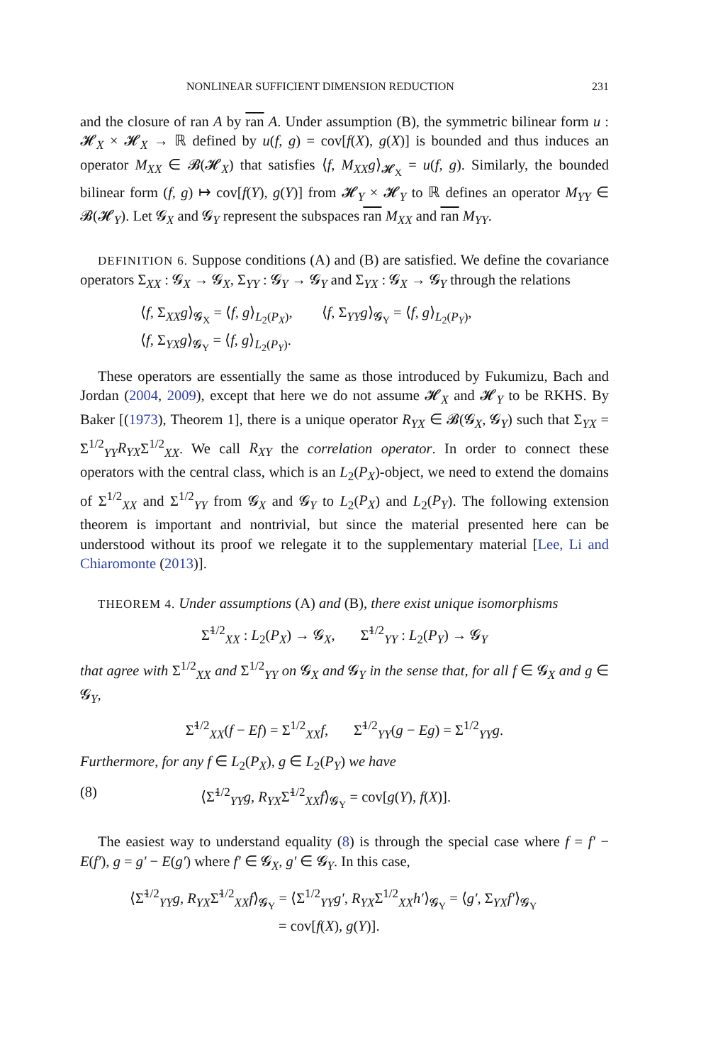NONLINEAR SUFFICIENT DIMENSION REDUCTION 231
and the closure of ran A by ran A. Under assumption (B), the symmetric bilinear form u : 𝓗<sub>X</sub> × 𝓗<sub>X</sub> → ℝ defined by u(f, g) = cov[f(X), g(X)] is bounded and thus induces an operator M<sub>XX</sub> ∈ 𝓑(𝓗<sub>X</sub>) that satisfies ⟨f, M<sub>XX</sub>g⟩<sub>𝓗<sub>X</sub></sub> = u(f, g). Similarly, the bounded bilinear form (f, g) ↦ cov[f(Y), g(Y)] from 𝓗<sub>Y</sub> × 𝓗<sub>Y</sub> to ℝ defines an operator M<sub>YY</sub> ∈ 𝓑(𝓗<sub>Y</sub>). Let 𝓖<sub>X</sub> and 𝓖<sub>Y</sub> represent the subspaces ran M<sub>XX</sub> and ran M<sub>YY</sub>.
DEFINITION 6. Suppose conditions (A) and (B) are satisfied. We define the covariance operators Σ<sub>XX</sub> : 𝓖<sub>X</sub> → 𝓖<sub>X</sub>, Σ<sub>YY</sub> : 𝓖<sub>Y</sub> → 𝓖<sub>Y</sub> and Σ<sub>YX</sub> : 𝓖<sub>X</sub> → 𝓖<sub>Y</sub> through the relations
⟨f, Σ<sub>XX</sub>g⟩<sub>𝓖<sub>X</sub></sub> = ⟨f, g⟩<sub>L<sub>2</sub>(P<sub>X</sub>)</sub>, ⟨f, Σ<sub>YY</sub>g⟩<sub>𝓖<sub>Y</sub></sub> = ⟨f, g⟩<sub>L<sub>2</sub>(P<sub>Y</sub>)</sub>,
⟨f, Σ<sub>YX</sub>g⟩<sub>𝓖<sub>Y</sub></sub> = ⟨f, g⟩<sub>L<sub>2</sub>(P<sub>Y</sub>)</sub>.
These operators are essentially the same as those introduced by Fukumizu, Bach and Jordan (2004, 2009), except that here we do not assume 𝓗<sub>X</sub> and 𝓗<sub>Y</sub> to be RKHS. By Baker [(1973), Theorem 1], there is a unique operator R<sub>YX</sub> ∈ 𝓑(𝓖<sub>X</sub>, 𝓖<sub>Y</sub>) such that Σ<sub>YX</sub> = Σ<sup>1/2</sup><sub>YY</sub>R<sub>YX</sub>Σ<sup>1/2</sup><sub>XX</sub>. We call R<sub>XY</sub> the correlation operator. In order to connect these operators with the central class, which is an L<sub>2</sub>(P<sub>X</sub>)-object, we need to extend the domains of Σ<sup>1/2</sup><sub>XX</sub> and Σ<sup>1/2</sup><sub>YY</sub> from 𝓖<sub>X</sub> and 𝓖<sub>Y</sub> to L<sub>2</sub>(P<sub>X</sub>) and L<sub>2</sub>(P<sub>Y</sub>). The following extension theorem is important and nontrivial, but since the material presented here can be understood without its proof we relegate it to the supplementary material [Lee, Li and Chiaromonte (2013)].
THEOREM 4. Under assumptions (A) and (B), there exist unique isomorphisms
Σ̃<sup>1/2</sup><sub>XX</sub> : L<sub>2</sub>(P<sub>X</sub>) → 𝓖<sub>X</sub>, Σ̃<sup>1/2</sup><sub>YY</sub> : L<sub>2</sub>(P<sub>Y</sub>) → 𝓖<sub>Y</sub>
that agree with Σ<sup>1/2</sup><sub>XX</sub> and Σ<sup>1/2</sup><sub>YY</sub> on 𝓖<sub>X</sub> and 𝓖<sub>Y</sub> in the sense that, for all f ∈ 𝓖<sub>X</sub> and g ∈ 𝓖<sub>Y</sub>,
Σ̃<sup>1/2</sup><sub>XX</sub>(f − Ef) = Σ<sup>1/2</sup><sub>XX</sub>f, Σ̃<sup>1/2</sup><sub>YY</sub>(g − Eg) = Σ<sup>1/2</sup><sub>YY</sub>g.
Furthermore, for any f ∈ L<sub>2</sub>(P<sub>X</sub>), g ∈ L<sub>2</sub>(P<sub>Y</sub>) we have
(8) ⟨Σ̃<sup>1/2</sup><sub>YY</sub>g, R<sub>YX</sub>Σ̃<sup>1/2</sup><sub>XX</sub>f⟩<sub>𝓖<sub>Y</sub></sub> = cov[g(Y), f(X)].
The easiest way to understand equality (8) is through the special case where f = f′ − E(f′), g = g′ − E(g′) where f′ ∈ 𝓖<sub>X</sub>, g′ ∈ 𝓖<sub>Y</sub>. In this case,
⟨Σ̃<sup>1/2</sup><sub>YY</sub>g, R<sub>YX</sub>Σ̃<sup>1/2</sup><sub>XX</sub>f⟩<sub>𝓖<sub>Y</sub></sub> = ⟨Σ<sup>1/2</sup><sub>YY</sub>g′, R<sub>YX</sub>Σ<sup>1/2</sup><sub>XX</sub>h′⟩<sub>𝓖<sub>Y</sub></sub> = ⟨g′, Σ<sub>YX</sub>f′⟩<sub>𝓖<sub>Y</sub></sub>
= cov[f(X), g(Y)].